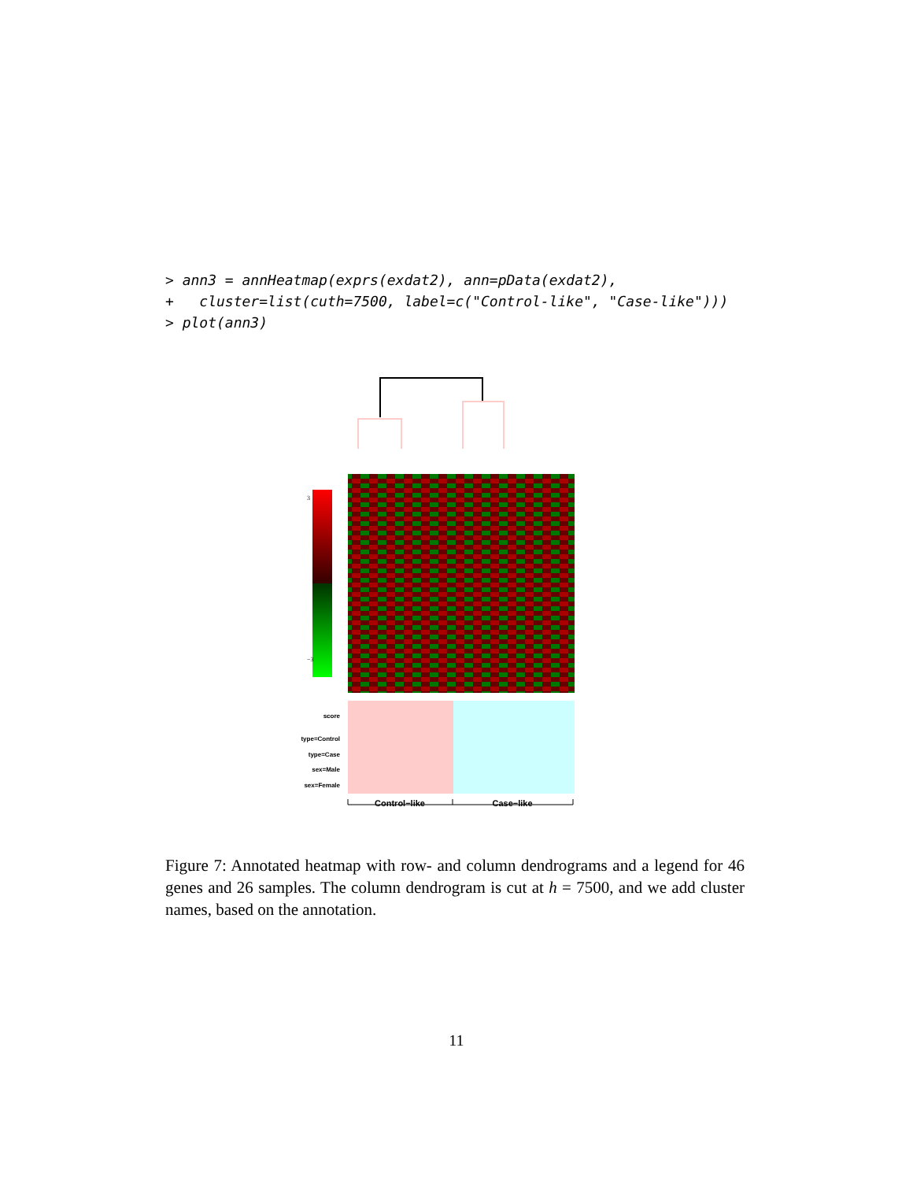> ann3 = annHeatmap(exprs(exdat2), ann=pData(exdat2),
+   cluster=list(cuth=7500, label=c("Control-like", "Case-like")))
> plot(ann3)
3
−3
Control−like
Case−like
score
type=Control
type=Case
sex=Male
sex=Female
Figure 7: Annotated heatmap with row- and column dendrograms and a legend for 46 genes and 26 samples. The column dendrogram is cut at h = 7500, and we add cluster names, based on the annotation.
11